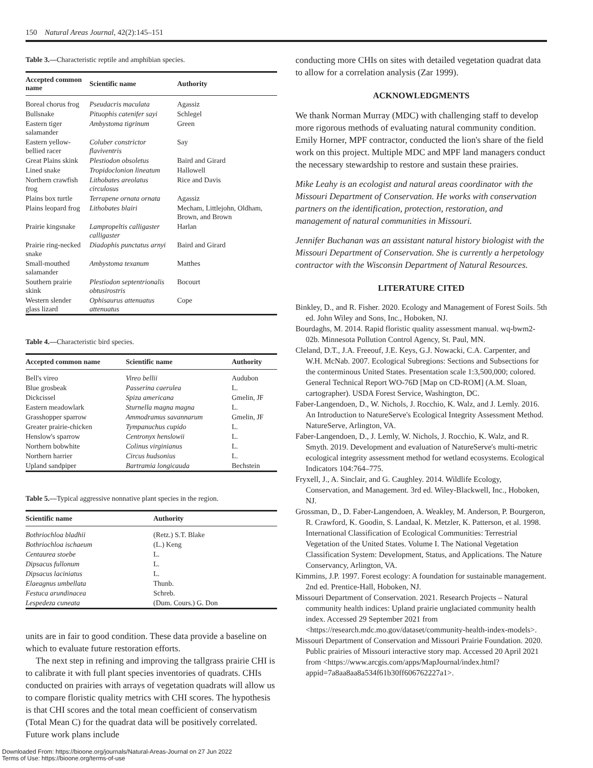150 Natural Areas Journal, 42(2):145–151
Table 3.—Characteristic reptile and amphibian species.
| Accepted common name | Scientific name | Authority |
| --- | --- | --- |
| Boreal chorus frog | Pseudacris maculata | Agassiz |
| Bullsnake | Pituophis catenifer sayi | Schlegel |
| Eastern tiger salamander | Ambystoma tigrinum | Green |
| Eastern yellow-bellied racer | Coluber constrictor flaviventris | Say |
| Great Plains skink | Plestiodon obsoletus | Baird and Girard |
| Lined snake | Tropidoclonion lineatum | Hallowell |
| Northern crawfish frog | Lithobates areolatus circulosus | Rice and Davis |
| Plains box turtle | Terrapene ornata ornata | Agassiz |
| Plains leopard frog | Lithobates blairi | Mecham, Littlejohn, Oldham, Brown, and Brown |
| Prairie kingsnake | Lampropeltis calligaster calligaster | Harlan |
| Prairie ring-necked snake | Diadophis punctatus arnyi | Baird and Girard |
| Small-mouthed salamander | Ambystoma texanum | Matthes |
| Southern prairie skink | Plestiodon septentrionalis obtusirostris | Bocourt |
| Western slender glass lizard | Ophisaurus attenuatus attenuatus | Cope |
Table 4.—Characteristic bird species.
| Accepted common name | Scientific name | Authority |
| --- | --- | --- |
| Bell's vireo | Vireo bellii | Audubon |
| Blue grosbeak | Passerina caerulea | L. |
| Dickcissel | Spiza americana | Gmelin, JF |
| Eastern meadowlark | Sturnella magna magna | L. |
| Grasshopper sparrow | Ammodramus savannarum | Gmelin, JF |
| Greater prairie-chicken | Tympanuchus cupido | L. |
| Henslow's sparrow | Centronyx henslowii | L. |
| Northern bobwhite | Colinus virginianus | L. |
| Northern harrier | Circus hudsonius | L. |
| Upland sandpiper | Bartramia longicauda | Bechstein |
Table 5.—Typical aggressive nonnative plant species in the region.
| Scientific name | Authority |
| --- | --- |
| Bothriochloa bladhii | (Retz.) S.T. Blake |
| Bothriochloa ischaeum | (L.) Keng |
| Centaurea stoebe | L. |
| Dipsacus fullonum | L. |
| Dipsacus laciniatus | L. |
| Elaeagnus umbellata | Thunb. |
| Festuca arundinacea | Schreb. |
| Lespedeza cuneata | (Dum. Cours.) G. Don |
units are in fair to good condition. These data provide a baseline on which to evaluate future restoration efforts.
The next step in refining and improving the tallgrass prairie CHI is to calibrate it with full plant species inventories of quadrats. CHIs conducted on prairies with arrays of vegetation quadrats will allow us to compare floristic quality metrics with CHI scores. The hypothesis is that CHI scores and the total mean coefficient of conservatism (Total Mean C) for the quadrat data will be positively correlated. Future work plans include
conducting more CHIs on sites with detailed vegetation quadrat data to allow for a correlation analysis (Zar 1999).
ACKNOWLEDGMENTS
We thank Norman Murray (MDC) with challenging staff to develop more rigorous methods of evaluating natural community condition. Emily Horner, MPF contractor, conducted the lion's share of the field work on this project. Multiple MDC and MPF land managers conduct the necessary stewardship to restore and sustain these prairies.
Mike Leahy is an ecologist and natural areas coordinator with the Missouri Department of Conservation. He works with conservation partners on the identification, protection, restoration, and management of natural communities in Missouri.
Jennifer Buchanan was an assistant natural history biologist with the Missouri Department of Conservation. She is currently a herpetology contractor with the Wisconsin Department of Natural Resources.
LITERATURE CITED
Binkley, D., and R. Fisher. 2020. Ecology and Management of Forest Soils. 5th ed. John Wiley and Sons, Inc., Hoboken, NJ.
Bourdaghs, M. 2014. Rapid floristic quality assessment manual. wq-bwm2-02b. Minnesota Pollution Control Agency, St. Paul, MN.
Cleland, D.T., J.A. Freeouf, J.E. Keys, G.J. Nowacki, C.A. Carpenter, and W.H. McNab. 2007. Ecological Subregions: Sections and Subsections for the conterminous United States. Presentation scale 1:3,500,000; colored. General Technical Report WO-76D [Map on CD-ROM] (A.M. Sloan, cartographer). USDA Forest Service, Washington, DC.
Faber-Langendoen, D., W. Nichols, J. Rocchio, K. Walz, and J. Lemly. 2016. An Introduction to NatureServe's Ecological Integrity Assessment Method. NatureServe, Arlington, VA.
Faber-Langendoen, D., J. Lemly, W. Nichols, J. Rocchio, K. Walz, and R. Smyth. 2019. Development and evaluation of NatureServe's multi-metric ecological integrity assessment method for wetland ecosystems. Ecological Indicators 104:764–775.
Fryxell, J., A. Sinclair, and G. Caughley. 2014. Wildlife Ecology, Conservation, and Management. 3rd ed. Wiley-Blackwell, Inc., Hoboken, NJ.
Grossman, D., D. Faber-Langendoen, A. Weakley, M. Anderson, P. Bourgeron, R. Crawford, K. Goodin, S. Landaal, K. Metzler, K. Patterson, et al. 1998. International Classification of Ecological Communities: Terrestrial Vegetation of the United States. Volume I. The National Vegetation Classification System: Development, Status, and Applications. The Nature Conservancy, Arlington, VA.
Kimmins, J.P. 1997. Forest ecology: A foundation for sustainable management. 2nd ed. Prentice-Hall, Hoboken, NJ.
Missouri Department of Conservation. 2021. Research Projects – Natural community health indices: Upland prairie unglaciated community health index. Accessed 29 September 2021 from <https://research.mdc.mo.gov/dataset/community-health-index-models>.
Missouri Department of Conservation and Missouri Prairie Foundation. 2020. Public prairies of Missouri interactive story map. Accessed 20 April 2021 from <https://www.arcgis.com/apps/MapJournal/index.html?appid=7a8aa8aa8a534f61b30ff606762227a1>.
Downloaded From: https://bioone.org/journals/Natural-Areas-Journal on 27 Jun 2022
Terms of Use: https://bioone.org/terms-of-use